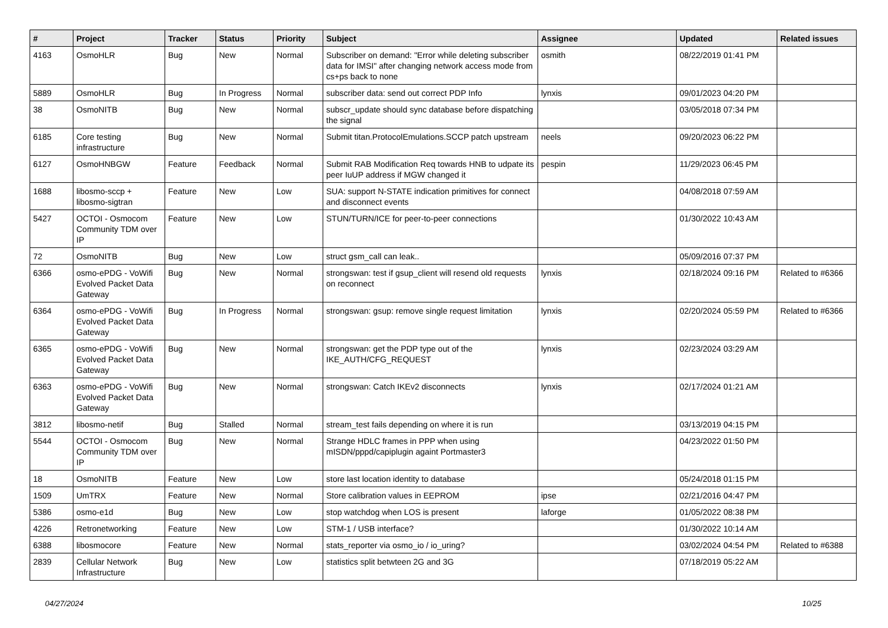| # | Project | Tracker | Status | Priority | Subject | Assignee | Updated | Related issues |
| --- | --- | --- | --- | --- | --- | --- | --- | --- |
| 4163 | OsmoHLR | Bug | New | Normal | Subscriber on demand: "Error while deleting subscriber data for IMSI" after changing network access mode from cs+ps back to none | osmith | 08/22/2019 01:41 PM | |
| 5889 | OsmoHLR | Bug | In Progress | Normal | subscriber data: send out correct PDP Info | lynxis | 09/01/2023 04:20 PM | |
| 38 | OsmoNITB | Bug | New | Normal | subscr_update should sync database before dispatching the signal | | 03/05/2018 07:34 PM | |
| 6185 | Core testing infrastructure | Bug | New | Normal | Submit titan.ProtocolEmulations.SCCP patch upstream | neels | 09/20/2023 06:22 PM | |
| 6127 | OsmoHNBGW | Feature | Feedback | Normal | Submit RAB Modification Req towards HNB to udpate its peer IuUP address if MGW changed it | pespin | 11/29/2023 06:45 PM | |
| 1688 | libosmo-sccp + libosmo-sigtran | Feature | New | Low | SUA: support N-STATE indication primitives for connect and disconnect events | | 04/08/2018 07:59 AM | |
| 5427 | OCTOI - Osmocom Community TDM over IP | Feature | New | Low | STUN/TURN/ICE for peer-to-peer connections | | 01/30/2022 10:43 AM | |
| 72 | OsmoNITB | Bug | New | Low | struct gsm_call can leak.. | | 05/09/2016 07:37 PM | |
| 6366 | osmo-ePDG - VoWifi Evolved Packet Data Gateway | Bug | New | Normal | strongswan: test if gsup_client will resend old requests on reconnect | lynxis | 02/18/2024 09:16 PM | Related to #6366 |
| 6364 | osmo-ePDG - VoWifi Evolved Packet Data Gateway | Bug | In Progress | Normal | strongswan: gsup: remove single request limitation | lynxis | 02/20/2024 05:59 PM | Related to #6366 |
| 6365 | osmo-ePDG - VoWifi Evolved Packet Data Gateway | Bug | New | Normal | strongswan: get the PDP type out of the IKE_AUTH/CFG_REQUEST | lynxis | 02/23/2024 03:29 AM | |
| 6363 | osmo-ePDG - VoWifi Evolved Packet Data Gateway | Bug | New | Normal | strongswan: Catch IKEv2 disconnects | lynxis | 02/17/2024 01:21 AM | |
| 3812 | libosmo-netif | Bug | Stalled | Normal | stream_test fails depending on where it is run | | 03/13/2019 04:15 PM | |
| 5544 | OCTOI - Osmocom Community TDM over IP | Bug | New | Normal | Strange HDLC frames in PPP when using mISDN/pppd/capiplugin againt Portmaster3 | | 04/23/2022 01:50 PM | |
| 18 | OsmoNITB | Feature | New | Low | store last location identity to database | | 05/24/2018 01:15 PM | |
| 1509 | UmTRX | Feature | New | Normal | Store calibration values in EEPROM | ipse | 02/21/2016 04:47 PM | |
| 5386 | osmo-e1d | Bug | New | Low | stop watchdog when LOS is present | laforge | 01/05/2022 08:38 PM | |
| 4226 | Retronetworking | Feature | New | Low | STM-1 / USB interface? | | 01/30/2022 10:14 AM | |
| 6388 | libosmocore | Feature | New | Normal | stats_reporter via osmo_io / io_uring? | | 03/02/2024 04:54 PM | Related to #6388 |
| 2839 | Cellular Network Infrastructure | Bug | New | Low | statistics split betwteen 2G and 3G | | 07/18/2019 05:22 AM | |
04/27/2024 10/25